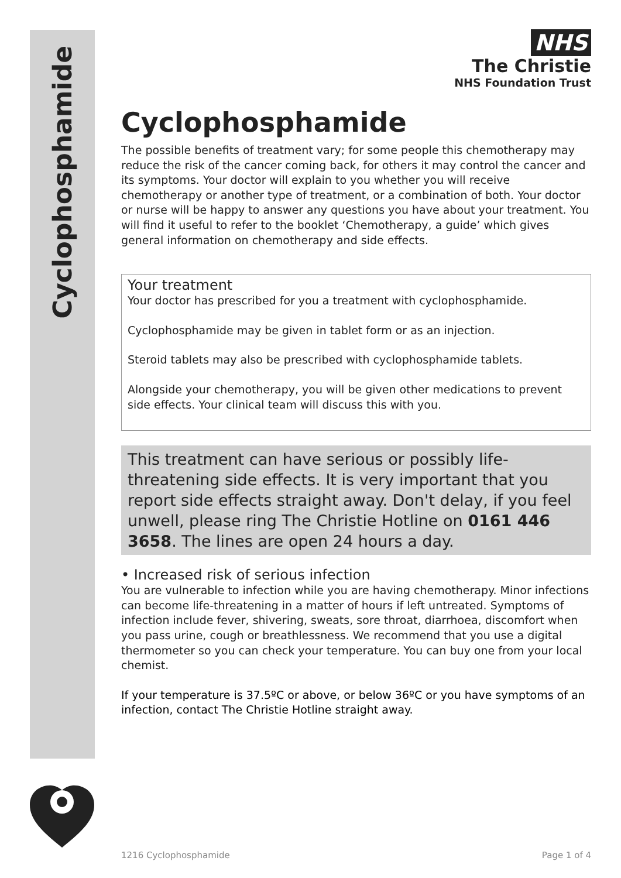Cyclophosphamide
NHS
The Christie
NHS Foundation Trust
Cyclophosphamide
The possible benefits of treatment vary; for some people this chemotherapy may reduce the risk of the cancer coming back, for others it may control the cancer and its symptoms. Your doctor will explain to you whether you will receive chemotherapy or another type of treatment, or a combination of both. Your doctor or nurse will be happy to answer any questions you have about your treatment. You will find it useful to refer to the booklet ‘Chemotherapy, a guide’ which gives general information on chemotherapy and side effects.
Your treatment
Your doctor has prescribed for you a treatment with cyclophosphamide.
Cyclophosphamide may be given in tablet form or as an injection.
Steroid tablets may also be prescribed with cyclophosphamide tablets.
Alongside your chemotherapy, you will be given other medications to prevent side effects. Your clinical team will discuss this with you.
This treatment can have serious or possibly life-threatening side effects. It is very important that you report side effects straight away. Don't delay, if you feel unwell, please ring The Christie Hotline on 0161 446 3658. The lines are open 24 hours a day.
• Increased risk of serious infection
You are vulnerable to infection while you are having chemotherapy. Minor infections can become life-threatening in a matter of hours if left untreated. Symptoms of infection include fever, shivering, sweats, sore throat, diarrhoea, discomfort when you pass urine, cough or breathlessness. We recommend that you use a digital thermometer so you can check your temperature. You can buy one from your local chemist.
If your temperature is 37.5ºC or above, or below 36ºC or you have symptoms of an infection, contact The Christie Hotline straight away.
1216 Cyclophosphamide Page 1 of 4